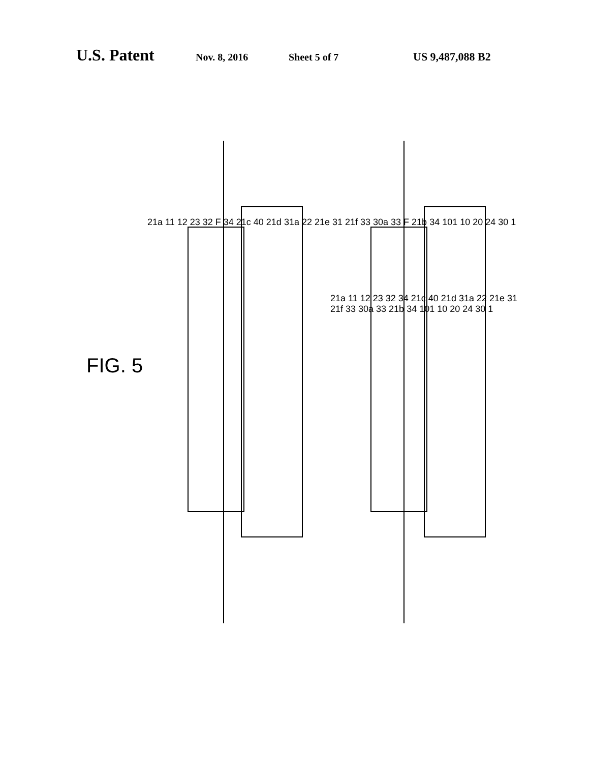U.S. Patent Nov. 8, 2016 Sheet 5 of 7 US 9,487,088 B2
FIG. 5
21a 11 12 23 32 F 34 21c 40 21d 31a 22 21e 31 21f 33 30a 33 F 21b 34 101 10 20 24 30 1
21a 11 12 23 32 34 21c 40 21d 31a 22 21e 31 21f 33 30a 33 21b 34 101 10 20 24 30 1